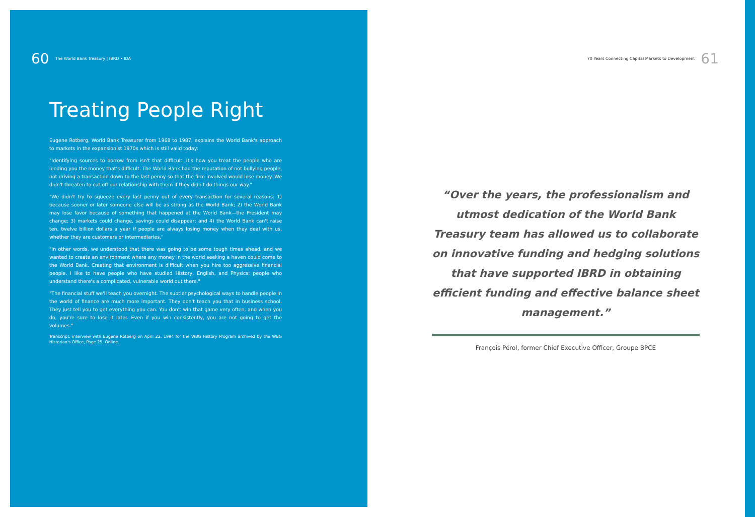60 The World Bank Treasury | IBRD • IDA
Treating People Right
Eugene Rotberg, World Bank Treasurer from 1968 to 1987, explains the World Bank's approach to markets in the expansionist 1970s which is still valid today:
"Identifying sources to borrow from isn't that difficult. It's how you treat the people who are lending you the money that's difficult. The World Bank had the reputation of not bullying people, not driving a transaction down to the last penny so that the firm involved would lose money. We didn't threaten to cut off our relationship with them if they didn't do things our way."
"We didn't try to squeeze every last penny out of every transaction for several reasons: 1) because sooner or later someone else will be as strong as the World Bank; 2) the World Bank may lose favor because of something that happened at the World Bank—the President may change; 3) markets could change, savings could disappear; and 4) the World Bank can't raise ten, twelve billion dollars a year if people are always losing money when they deal with us, whether they are customers or intermediaries."
"In other words, we understood that there was going to be some tough times ahead, and we wanted to create an environment where any money in the world seeking a haven could come to the World Bank. Creating that environment is difficult when you hire too aggressive financial people. I like to have people who have studied History, English, and Physics; people who understand there's a complicated, vulnerable world out there."
"The financial stuff we'll teach you overnight. The subtler psychological ways to handle people in the world of finance are much more important. They don't teach you that in business school. They just tell you to get everything you can. You don't win that game very often, and when you do, you're sure to lose it later. Even if you win consistently, you are not going to get the volumes."
Transcript, interview with Eugene Rotberg on April 22, 1994 for the WBG History Program archived by the WBG Historian's Office, Page 25. Online.
70 Years Connecting Capital Markets to Development 61
“Over the years, the professionalism and utmost dedication of the World Bank Treasury team has allowed us to collaborate on innovative funding and hedging solutions that have supported IBRD in obtaining efficient funding and effective balance sheet management.”
François Pérol, former Chief Executive Officer, Groupe BPCE